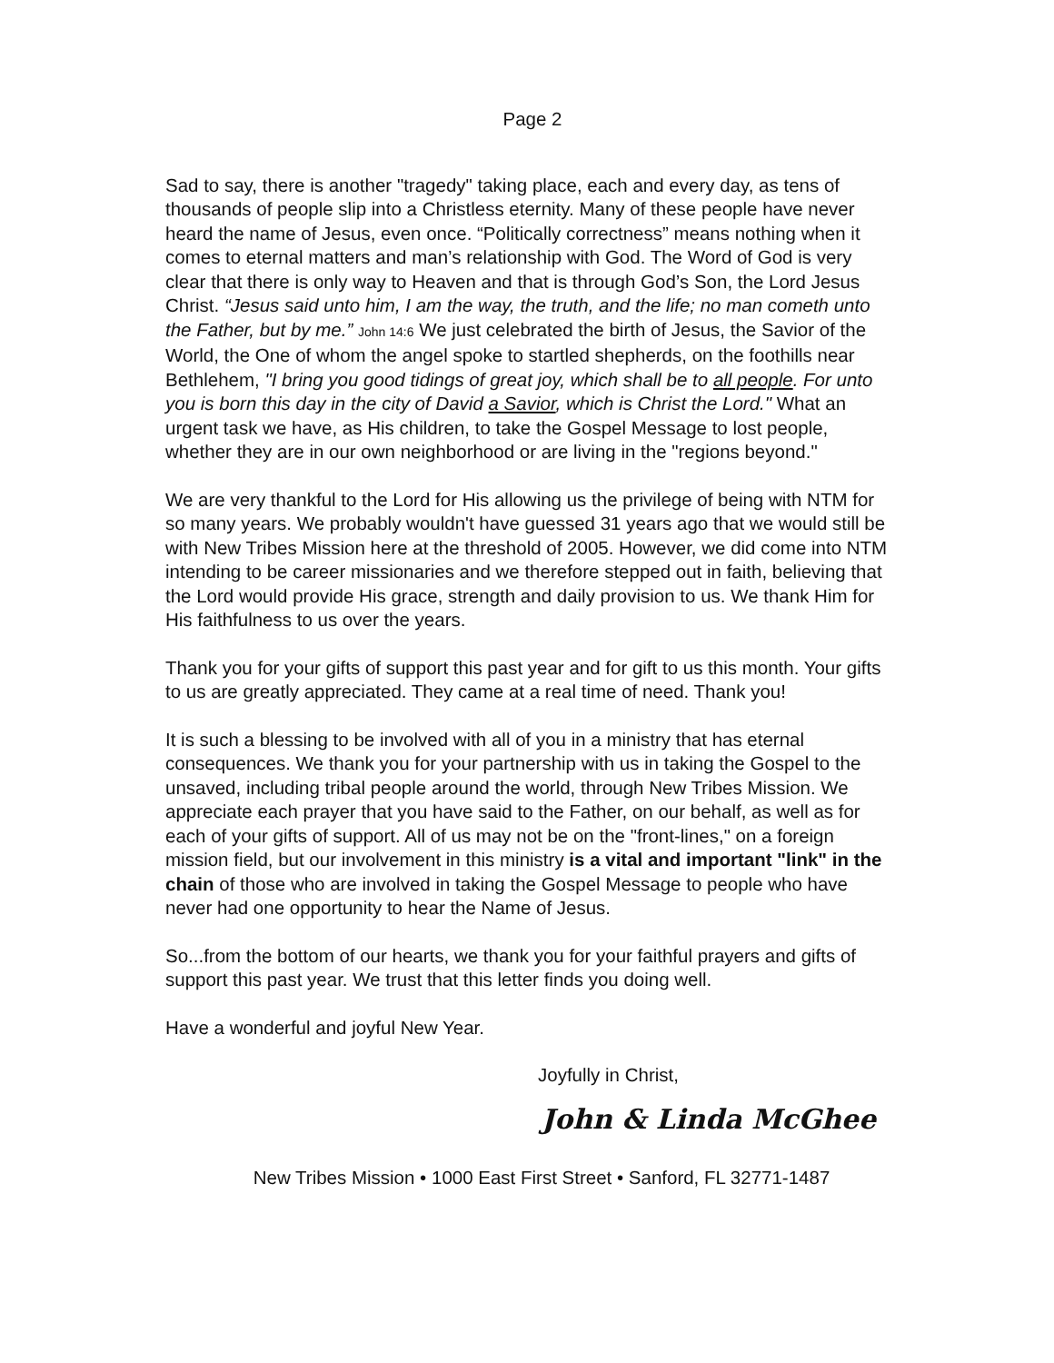Page 2
Sad to say, there is another "tragedy" taking place, each and every day, as tens of thousands of people slip into a Christless eternity. Many of these people have never heard the name of Jesus, even once. “Politically correctness” means nothing when it comes to eternal matters and man’s relationship with God. The Word of God is very clear that there is only way to Heaven and that is through God’s Son, the Lord Jesus Christ. “Jesus said unto him, I am the way, the truth, and the life; no man cometh unto the Father, but by me.” John 14:6 We just celebrated the birth of Jesus, the Savior of the World, the One of whom the angel spoke to startled shepherds, on the foothills near Bethlehem, "I bring you good tidings of great joy, which shall be to all people. For unto you is born this day in the city of David a Savior, which is Christ the Lord." What an urgent task we have, as His children, to take the Gospel Message to lost people, whether they are in our own neighborhood or are living in the "regions beyond."
We are very thankful to the Lord for His allowing us the privilege of being with NTM for so many years. We probably wouldn't have guessed 31 years ago that we would still be with New Tribes Mission here at the threshold of 2005. However, we did come into NTM intending to be career missionaries and we therefore stepped out in faith, believing that the Lord would provide His grace, strength and daily provision to us. We thank Him for His faithfulness to us over the years.
Thank you for your gifts of support this past year and for gift to us this month. Your gifts to us are greatly appreciated. They came at a real time of need. Thank you!
It is such a blessing to be involved with all of you in a ministry that has eternal consequences. We thank you for your partnership with us in taking the Gospel to the unsaved, including tribal people around the world, through New Tribes Mission. We appreciate each prayer that you have said to the Father, on our behalf, as well as for each of your gifts of support. All of us may not be on the "front-lines," on a foreign mission field, but our involvement in this ministry is a vital and important "link" in the chain of those who are involved in taking the Gospel Message to people who have never had one opportunity to hear the Name of Jesus.
So...from the bottom of our hearts, we thank you for your faithful prayers and gifts of support this past year. We trust that this letter finds you doing well.
Have a wonderful and joyful New Year.
Joyfully in Christ,
John & Linda McGhee
New Tribes Mission • 1000 East First Street • Sanford, FL 32771-1487